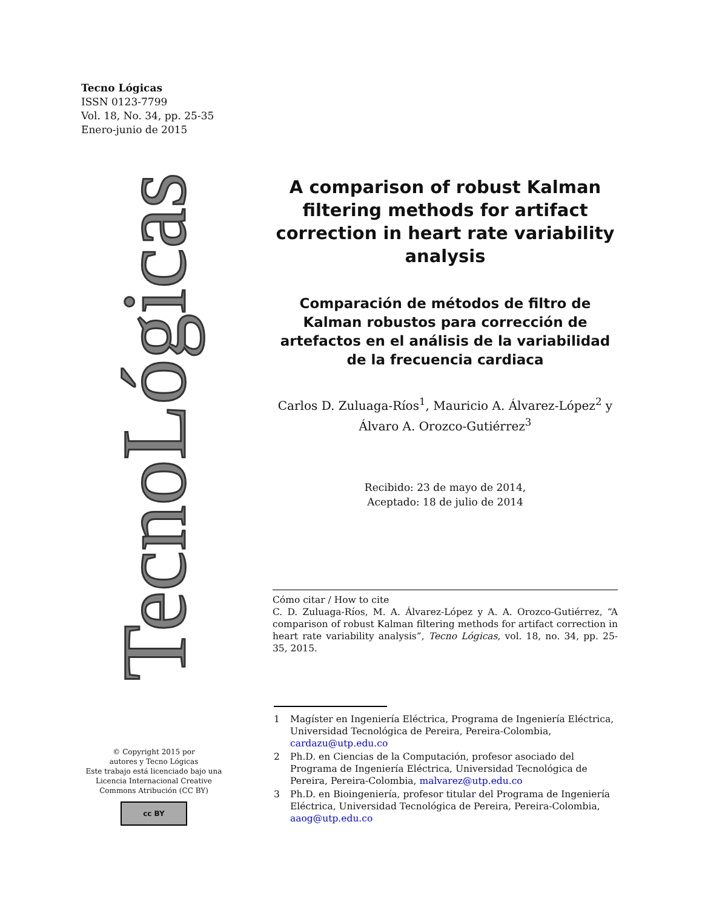Tecno Lógicas
ISSN 0123-7799
Vol. 18, No. 34, pp. 25-35
Enero-junio de 2015
TecnoLógicas
© Copyright 2015 por
autores y Tecno Lógicas
Este trabajo está licenciado bajo una Licencia Internacional Creative Commons Atribución (CC BY)
cc BY
A comparison of robust Kalman filtering methods for artifact correction in heart rate variability analysis
Comparación de métodos de filtro de Kalman robustos para corrección de artefactos en el análisis de la variabilidad de la frecuencia cardiaca
Carlos D. Zuluaga-Ríos<sup>1</sup>, Mauricio A. Álvarez-López<sup>2</sup> y Álvaro A. Orozco-Gutiérrez<sup>3</sup>
Recibido: 23 de mayo de 2014,
Aceptado: 18 de julio de 2014
Cómo citar / How to cite
C. D. Zuluaga-Ríos, M. A. Álvarez-López y A. A. Orozco-Gutiérrez, “A comparison of robust Kalman filtering methods for artifact correction in heart rate variability analysis”, Tecno Lógicas, vol. 18, no. 34, pp. 25-35, 2015.
1 Magíster en Ingeniería Eléctrica, Programa de Ingeniería Eléctrica, Universidad Tecnológica de Pereira, Pereira-Colombia, cardazu@utp.edu.co
2 Ph.D. en Ciencias de la Computación, profesor asociado del Programa de Ingeniería Eléctrica, Universidad Tecnológica de Pereira, Pereira-Colombia, malvarez@utp.edu.co
3 Ph.D. en Bioingeniería, profesor titular del Programa de Ingeniería Eléctrica, Universidad Tecnológica de Pereira, Pereira-Colombia, aaog@utp.edu.co